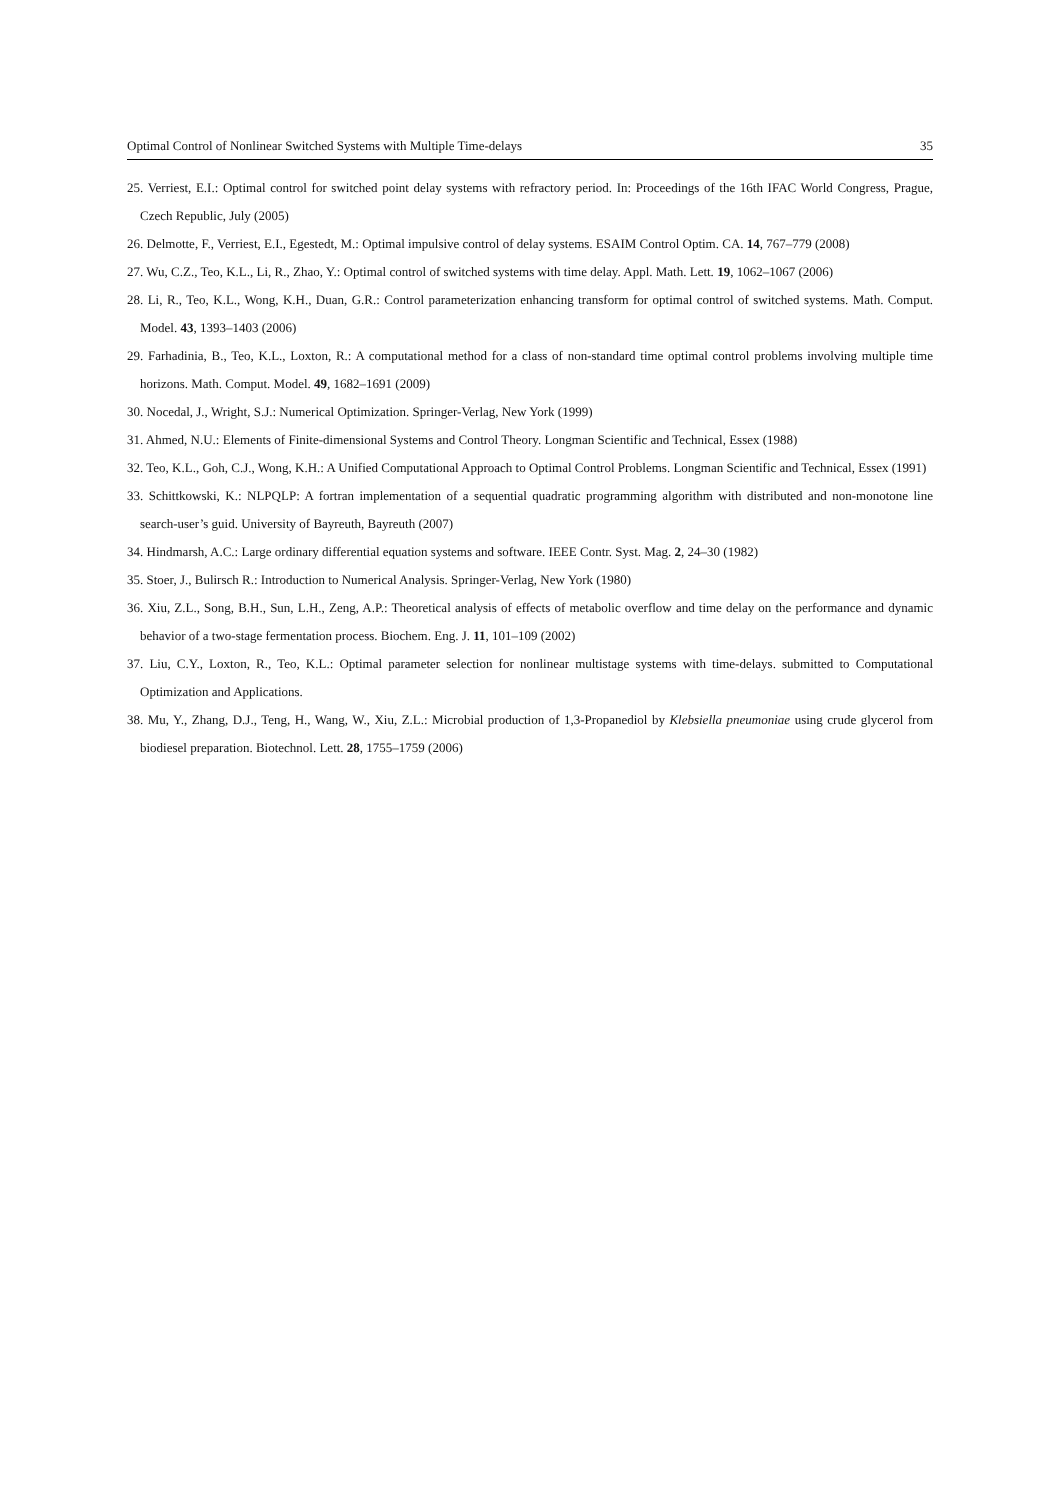Optimal Control of Nonlinear Switched Systems with Multiple Time-delays 35
25. Verriest, E.I.: Optimal control for switched point delay systems with refractory period. In: Proceedings of the 16th IFAC World Congress, Prague, Czech Republic, July (2005)
26. Delmotte, F., Verriest, E.I., Egestedt, M.: Optimal impulsive control of delay systems. ESAIM Control Optim. CA. 14, 767–779 (2008)
27. Wu, C.Z., Teo, K.L., Li, R., Zhao, Y.: Optimal control of switched systems with time delay. Appl. Math. Lett. 19, 1062–1067 (2006)
28. Li, R., Teo, K.L., Wong, K.H., Duan, G.R.: Control parameterization enhancing transform for optimal control of switched systems. Math. Comput. Model. 43, 1393–1403 (2006)
29. Farhadinia, B., Teo, K.L., Loxton, R.: A computational method for a class of non-standard time optimal control problems involving multiple time horizons. Math. Comput. Model. 49, 1682–1691 (2009)
30. Nocedal, J., Wright, S.J.: Numerical Optimization. Springer-Verlag, New York (1999)
31. Ahmed, N.U.: Elements of Finite-dimensional Systems and Control Theory. Longman Scientific and Technical, Essex (1988)
32. Teo, K.L., Goh, C.J., Wong, K.H.: A Unified Computational Approach to Optimal Control Problems. Longman Scientific and Technical, Essex (1991)
33. Schittkowski, K.: NLPQLP: A fortran implementation of a sequential quadratic programming algorithm with distributed and non-monotone line search-user’s guid. University of Bayreuth, Bayreuth (2007)
34. Hindmarsh, A.C.: Large ordinary differential equation systems and software. IEEE Contr. Syst. Mag. 2, 24–30 (1982)
35. Stoer, J., Bulirsch R.: Introduction to Numerical Analysis. Springer-Verlag, New York (1980)
36. Xiu, Z.L., Song, B.H., Sun, L.H., Zeng, A.P.: Theoretical analysis of effects of metabolic overflow and time delay on the performance and dynamic behavior of a two-stage fermentation process. Biochem. Eng. J. 11, 101–109 (2002)
37. Liu, C.Y., Loxton, R., Teo, K.L.: Optimal parameter selection for nonlinear multistage systems with time-delays. submitted to Computational Optimization and Applications.
38. Mu, Y., Zhang, D.J., Teng, H., Wang, W., Xiu, Z.L.: Microbial production of 1,3-Propanediol by Klebsiella pneumoniae using crude glycerol from biodiesel preparation. Biotechnol. Lett. 28, 1755–1759 (2006)